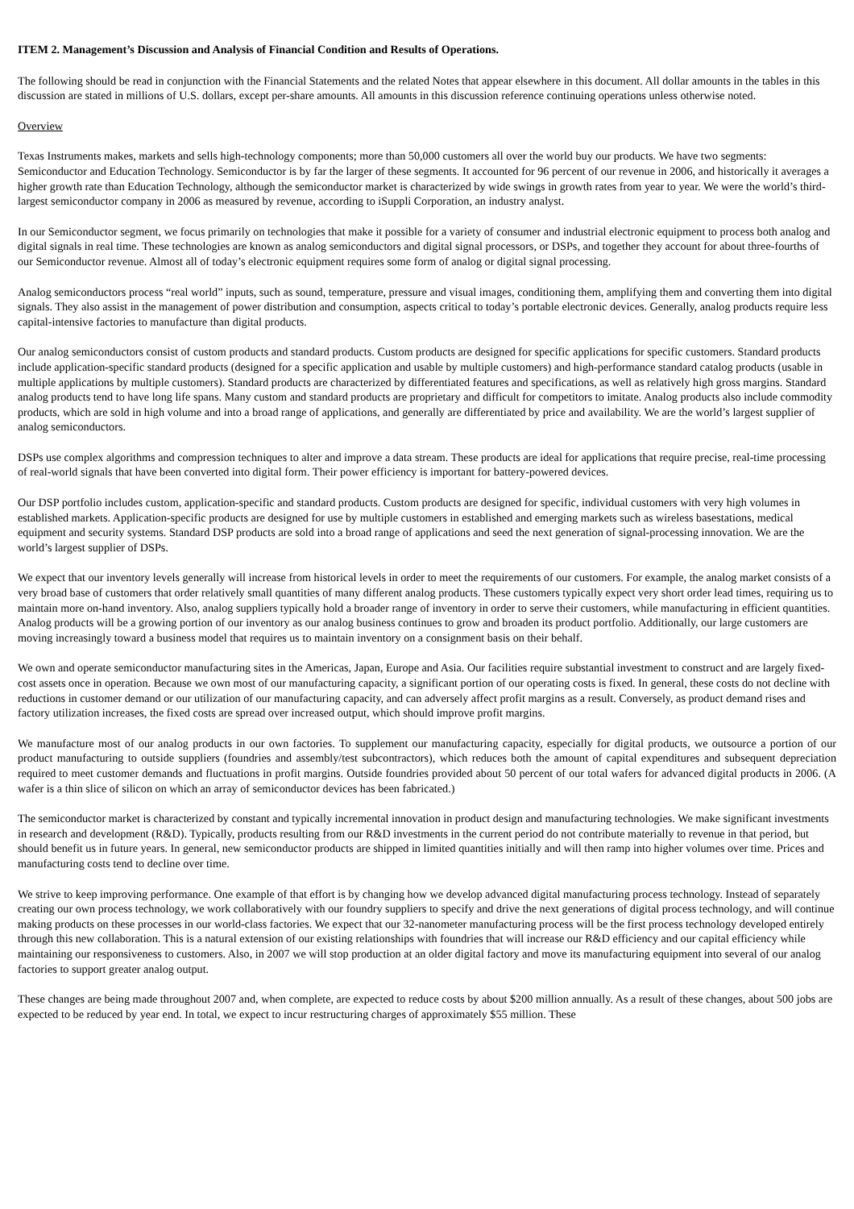ITEM 2. Management’s Discussion and Analysis of Financial Condition and Results of Operations.
The following should be read in conjunction with the Financial Statements and the related Notes that appear elsewhere in this document. All dollar amounts in the tables in this discussion are stated in millions of U.S. dollars, except per-share amounts. All amounts in this discussion reference continuing operations unless otherwise noted.
Overview
Texas Instruments makes, markets and sells high-technology components; more than 50,000 customers all over the world buy our products. We have two segments: Semiconductor and Education Technology. Semiconductor is by far the larger of these segments. It accounted for 96 percent of our revenue in 2006, and historically it averages a higher growth rate than Education Technology, although the semiconductor market is characterized by wide swings in growth rates from year to year. We were the world’s third-largest semiconductor company in 2006 as measured by revenue, according to iSuppli Corporation, an industry analyst.
In our Semiconductor segment, we focus primarily on technologies that make it possible for a variety of consumer and industrial electronic equipment to process both analog and digital signals in real time. These technologies are known as analog semiconductors and digital signal processors, or DSPs, and together they account for about three-fourths of our Semiconductor revenue. Almost all of today’s electronic equipment requires some form of analog or digital signal processing.
Analog semiconductors process “real world” inputs, such as sound, temperature, pressure and visual images, conditioning them, amplifying them and converting them into digital signals. They also assist in the management of power distribution and consumption, aspects critical to today’s portable electronic devices. Generally, analog products require less capital-intensive factories to manufacture than digital products.
Our analog semiconductors consist of custom products and standard products. Custom products are designed for specific applications for specific customers. Standard products include application-specific standard products (designed for a specific application and usable by multiple customers) and high-performance standard catalog products (usable in multiple applications by multiple customers). Standard products are characterized by differentiated features and specifications, as well as relatively high gross margins. Standard analog products tend to have long life spans. Many custom and standard products are proprietary and difficult for competitors to imitate. Analog products also include commodity products, which are sold in high volume and into a broad range of applications, and generally are differentiated by price and availability. We are the world’s largest supplier of analog semiconductors.
DSPs use complex algorithms and compression techniques to alter and improve a data stream. These products are ideal for applications that require precise, real-time processing of real-world signals that have been converted into digital form. Their power efficiency is important for battery-powered devices.
Our DSP portfolio includes custom, application-specific and standard products. Custom products are designed for specific, individual customers with very high volumes in established markets. Application-specific products are designed for use by multiple customers in established and emerging markets such as wireless basestations, medical equipment and security systems. Standard DSP products are sold into a broad range of applications and seed the next generation of signal-processing innovation. We are the world’s largest supplier of DSPs.
We expect that our inventory levels generally will increase from historical levels in order to meet the requirements of our customers. For example, the analog market consists of a very broad base of customers that order relatively small quantities of many different analog products. These customers typically expect very short order lead times, requiring us to maintain more on-hand inventory. Also, analog suppliers typically hold a broader range of inventory in order to serve their customers, while manufacturing in efficient quantities. Analog products will be a growing portion of our inventory as our analog business continues to grow and broaden its product portfolio. Additionally, our large customers are moving increasingly toward a business model that requires us to maintain inventory on a consignment basis on their behalf.
We own and operate semiconductor manufacturing sites in the Americas, Japan, Europe and Asia. Our facilities require substantial investment to construct and are largely fixed-cost assets once in operation. Because we own most of our manufacturing capacity, a significant portion of our operating costs is fixed. In general, these costs do not decline with reductions in customer demand or our utilization of our manufacturing capacity, and can adversely affect profit margins as a result. Conversely, as product demand rises and factory utilization increases, the fixed costs are spread over increased output, which should improve profit margins.
We manufacture most of our analog products in our own factories. To supplement our manufacturing capacity, especially for digital products, we outsource a portion of our product manufacturing to outside suppliers (foundries and assembly/test subcontractors), which reduces both the amount of capital expenditures and subsequent depreciation required to meet customer demands and fluctuations in profit margins. Outside foundries provided about 50 percent of our total wafers for advanced digital products in 2006. (A wafer is a thin slice of silicon on which an array of semiconductor devices has been fabricated.)
The semiconductor market is characterized by constant and typically incremental innovation in product design and manufacturing technologies. We make significant investments in research and development (R&D). Typically, products resulting from our R&D investments in the current period do not contribute materially to revenue in that period, but should benefit us in future years. In general, new semiconductor products are shipped in limited quantities initially and will then ramp into higher volumes over time. Prices and manufacturing costs tend to decline over time.
We strive to keep improving performance. One example of that effort is by changing how we develop advanced digital manufacturing process technology. Instead of separately creating our own process technology, we work collaboratively with our foundry suppliers to specify and drive the next generations of digital process technology, and will continue making products on these processes in our world-class factories. We expect that our 32-nanometer manufacturing process will be the first process technology developed entirely through this new collaboration. This is a natural extension of our existing relationships with foundries that will increase our R&D efficiency and our capital efficiency while maintaining our responsiveness to customers. Also, in 2007 we will stop production at an older digital factory and move its manufacturing equipment into several of our analog factories to support greater analog output.
These changes are being made throughout 2007 and, when complete, are expected to reduce costs by about $200 million annually. As a result of these changes, about 500 jobs are expected to be reduced by year end. In total, we expect to incur restructuring charges of approximately $55 million. These